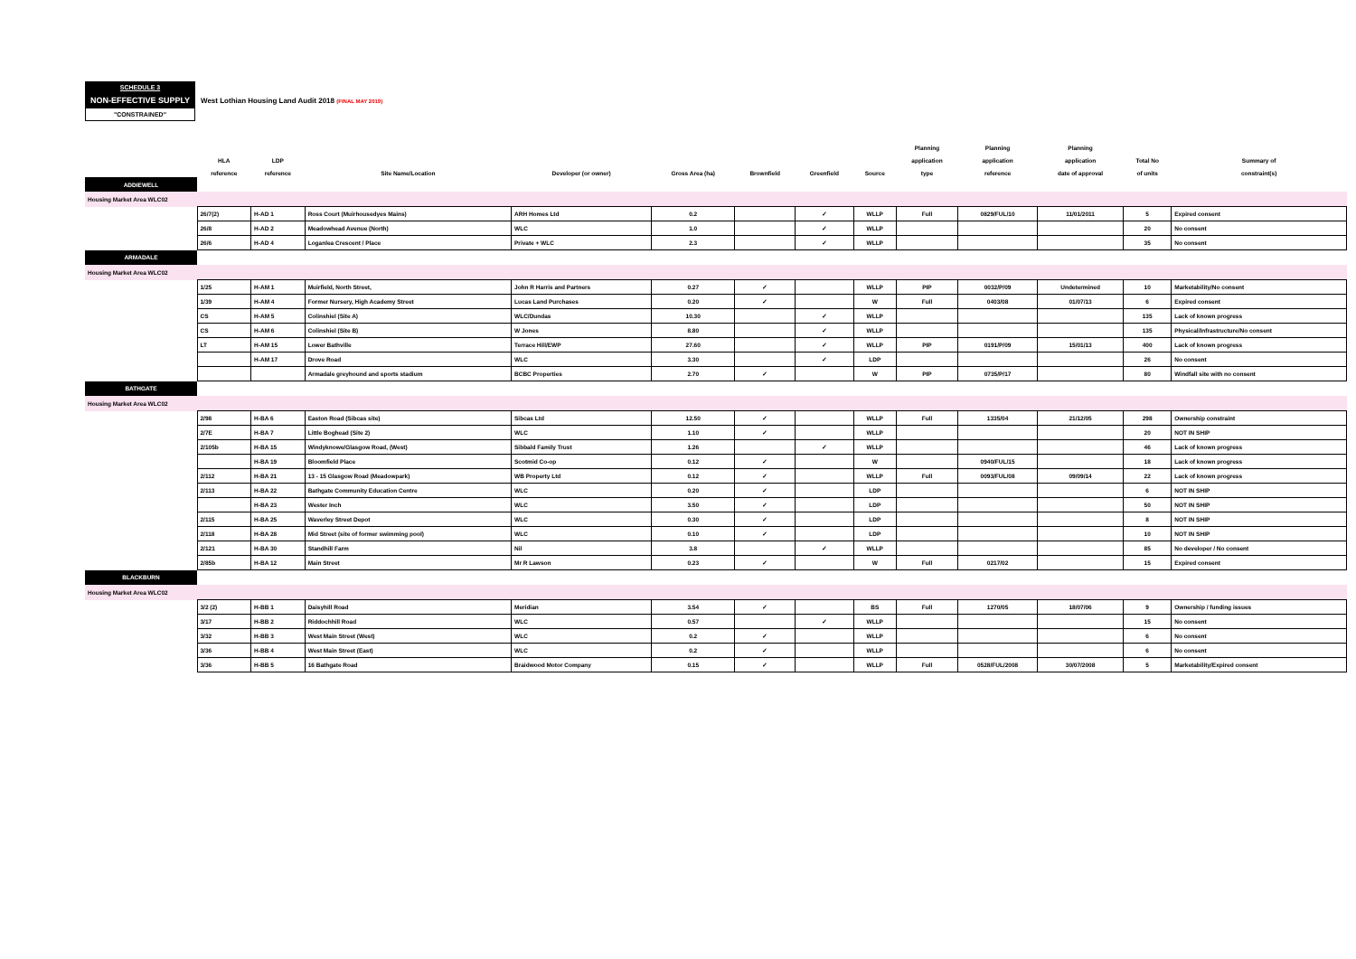SCHEDULE 3
NON-EFFECTIVE SUPPLY
West Lothian Housing Land Audit 2018 (FINAL MAY 2019)
"CONSTRAINED"
| | HLA reference | LDP reference | Site Name/Location | Developer (or owner) | Gross Area (ha) | Brownfield | Greenfield | Source | Planning application type | Planning application reference | Planning application date of approval | Total No of units | Summary of constraint(s) |
| --- | --- | --- | --- | --- | --- | --- | --- | --- | --- | --- | --- | --- | --- |
| ADDIEWELL | | | | | | | | | | | | | |
| Housing Market Area WLC02 | | | | | | | | | | | | | |
| | 26/7(2) | H-AD 1 | Ross Court (Muirhousedyes Mains) | ARH Homes Ltd | 0.2 | | ✓ | WLLP | Full | 0829/FUL/10 | 11/01/2011 | 5 | Expired consent |
| | 26/8 | H-AD 2 | Meadowhead Avenue (North) | WLC | 1.0 | | ✓ | WLLP | | | | 20 | No consent |
| | 26/6 | H-AD 4 | Loganlea Crescent / Place | Private + WLC | 2.3 | | ✓ | WLLP | | | | 35 | No consent |
| ARMADALE | | | | | | | | | | | | | |
| Housing Market Area WLC02 | | | | | | | | | | | | | |
| | 1/25 | H-AM 1 | Muirfield, North Street, | John R Harris and Partners | 0.27 | ✓ | | WLLP | PIP | 0032/P/09 | Undetermined | 10 | Marketability/No consent |
| | 1/39 | H-AM 4 | Former Nursery, High Academy Street | Lucas Land Purchases | 0.20 | ✓ | | W | Full | 0403/08 | 01/07/13 | 6 | Expired consent |
| | CS | H-AM 5 | Colinshiel (Site A) | WLC/Dundas | 10.30 | | ✓ | WLLP | | | | 135 | Lack of known progress |
| | CS | H-AM 6 | Colinshiel (Site B) | W Jones | 8.80 | | ✓ | WLLP | | | | 135 | Physical/Infrastructure/No consent |
| | LT | H-AM 15 | Lower Bathville | Terrace Hill/EWP | 27.60 | | ✓ | WLLP | PIP | 0191/P/09 | 15/01/13 | 400 | Lack of known progress |
| | | H-AM 17 | Drove Road | WLC | 3.30 | | ✓ | LDP | | | | 26 | No consent |
| | | | Armadale greyhound and sports stadium | BCBC Properties | 2.70 | ✓ | | W | PIP | 0735/P/17 | | 80 | Windfall site with no consent |
| BATHGATE | | | | | | | | | | | | | |
| Housing Market Area WLC02 | | | | | | | | | | | | | |
| | 2/98 | H-BA 6 | Easton Road (Sibcas site) | Sibcas Ltd | 12.50 | ✓ | | WLLP | Full | 1335/04 | 21/12/05 | 298 | Ownership constraint |
| | 2/7E | H-BA 7 | Little Boghead (Site 2) | WLC | 1.10 | ✓ | | WLLP | | | | 20 | NOT IN SHIP |
| | 2/105b | H-BA 15 | Windyknowe/Glasgow Road, (West) | Sibbald Family Trust | 1.26 | | ✓ | WLLP | | | | 46 | Lack of known progress |
| | | H-BA 19 | Bloomfield Place | Scotmid Co-op | 0.12 | ✓ | | W | | 0940/FUL/15 | | 18 | Lack of known progress |
| | 2/112 | H-BA 21 | 13 - 15 Glasgow Road (Meadowpark) | WB Property Ltd | 0.12 | ✓ | | WLLP | Full | 0093/FUL/08 | 09/09/14 | 22 | Lack of known progress |
| | 2/113 | H-BA 22 | Bathgate Community Education Centre | WLC | 0.20 | ✓ | | LDP | | | | 6 | NOT IN SHIP |
| | | H-BA 23 | Wester Inch | WLC | 3.50 | ✓ | | LDP | | | | 50 | NOT IN SHIP |
| | 2/115 | H-BA 25 | Waverley Street Depot | WLC | 0.30 | ✓ | | LDP | | | | 8 | NOT IN SHIP |
| | 2/118 | H-BA 28 | Mid Street (site of former swimming pool) | WLC | 0.10 | ✓ | | LDP | | | | 10 | NOT IN SHIP |
| | 2/121 | H-BA 30 | Standhill Farm | Nil | 3.8 | | ✓ | WLLP | | | | 85 | No developer / No consent |
| | 2/85b | H-BA 12 | Main Street | Mr R Lawson | 0.23 | ✓ | | W | Full | 0217/02 | | 15 | Expired consent |
| BLACKBURN | | | | | | | | | | | | | |
| Housing Market Area WLC02 | | | | | | | | | | | | | |
| | 3/2 (2) | H-BB 1 | Daisyhill Road | Meridian | 3.54 | ✓ | | BS | Full | 1270/05 | 18/07/06 | 9 | Ownership / funding issues |
| | 3/17 | H-BB 2 | Riddochhill Road | WLC | 0.57 | | ✓ | WLLP | | | | 15 | No consent |
| | 3/32 | H-BB 3 | West Main Street (West) | WLC | 0.2 | ✓ | | WLLP | | | | 6 | No consent |
| | 3/36 | H-BB 4 | West Main Street (East) | WLC | 0.2 | ✓ | | WLLP | | | | 6 | No consent |
| | 3/36 | H-BB 5 | 16 Bathgate Road | Braidwood Motor Company | 0.15 | ✓ | | WLLP | Full | 0528/FUL/2008 | 30/07/2008 | 5 | Marketability/Expired consent |